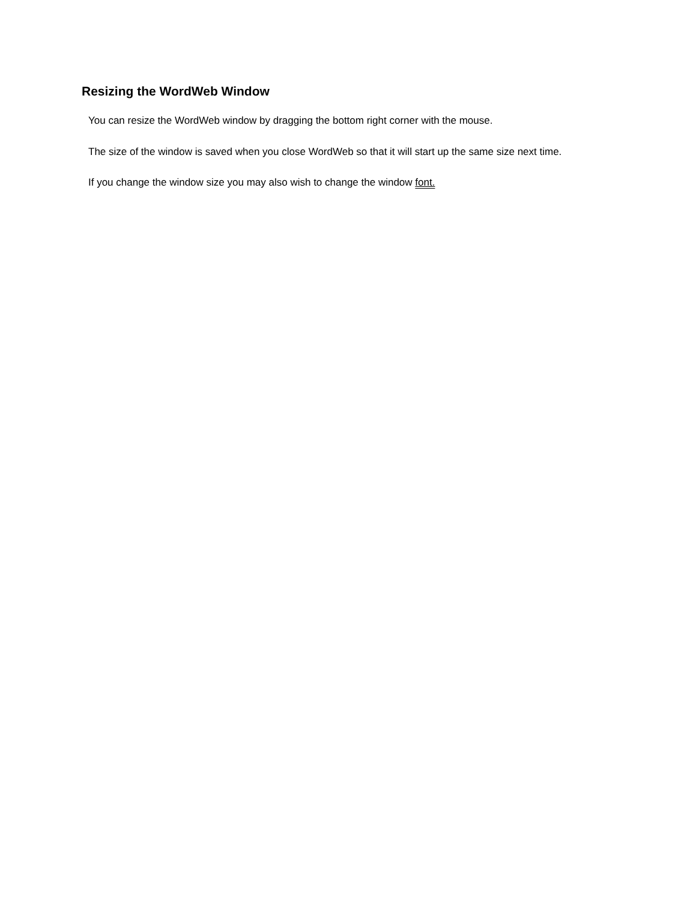Resizing the WordWeb Window
You can resize the WordWeb window by dragging the bottom right corner with the mouse.
The size of the window is saved when you close WordWeb so that it will start up the same size next time.
If you change the window size you may also wish to change the window font.